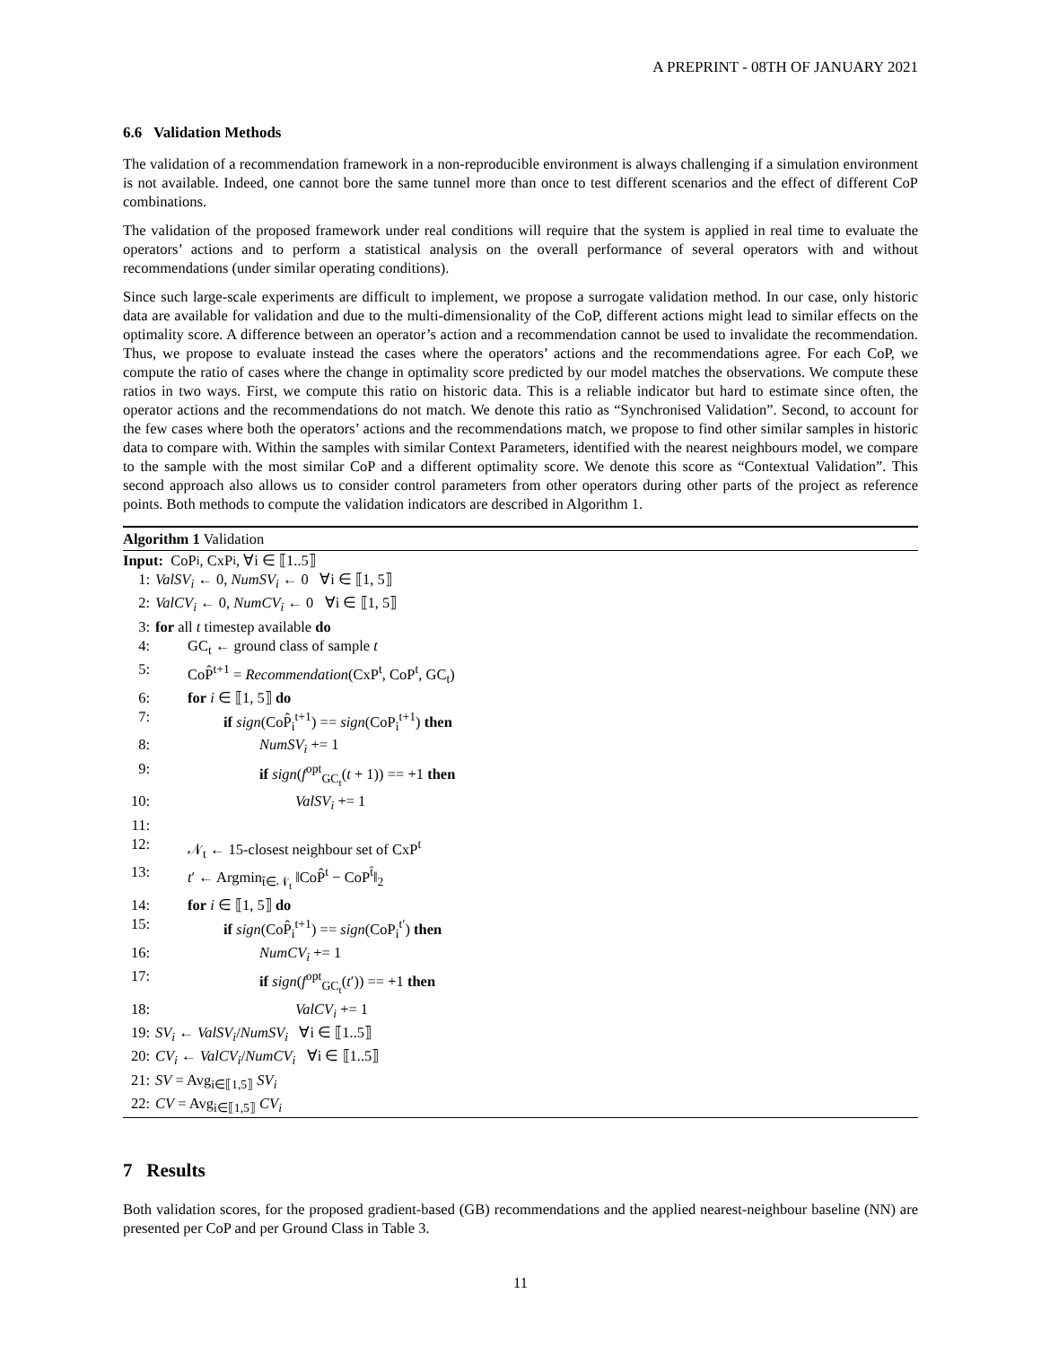A PREPRINT - 08TH OF JANUARY 2021
6.6 Validation Methods
The validation of a recommendation framework in a non-reproducible environment is always challenging if a simulation environment is not available. Indeed, one cannot bore the same tunnel more than once to test different scenarios and the effect of different CoP combinations.
The validation of the proposed framework under real conditions will require that the system is applied in real time to evaluate the operators’ actions and to perform a statistical analysis on the overall performance of several operators with and without recommendations (under similar operating conditions).
Since such large-scale experiments are difficult to implement, we propose a surrogate validation method. In our case, only historic data are available for validation and due to the multi-dimensionality of the CoP, different actions might lead to similar effects on the optimality score. A difference between an operator’s action and a recommendation cannot be used to invalidate the recommendation. Thus, we propose to evaluate instead the cases where the operators’ actions and the recommendations agree. For each CoP, we compute the ratio of cases where the change in optimality score predicted by our model matches the observations. We compute these ratios in two ways. First, we compute this ratio on historic data. This is a reliable indicator but hard to estimate since often, the operator actions and the recommendations do not match. We denote this ratio as “Synchronised Validation”. Second, to account for the few cases where both the operators’ actions and the recommendations match, we propose to find other similar samples in historic data to compare with. Within the samples with similar Context Parameters, identified with the nearest neighbours model, we compare to the sample with the most similar CoP and a different optimality score. We denote this score as “Contextual Validation”. This second approach also allows us to consider control parameters from other operators during other parts of the project as reference points. Both methods to compute the validation indicators are described in Algorithm 1.
Algorithm 1 Validation
Input: CoP<sub>i</sub>, CxP<sub>i</sub>, ∀i ∈ ⟦1..5⟧
1: ValSV<sub>i</sub> ← 0, NumSV<sub>i</sub> ← 0 ∀i ∈ ⟦1, 5⟧
2: ValCV<sub>i</sub> ← 0, NumCV<sub>i</sub> ← 0 ∀i ∈ ⟦1, 5⟧
3: for all t timestep available do
4: GC<sub>t</sub> ← ground class of sample t
5: CoP̂<sup>t+1</sup> = Recommendation(CxP<sup>t</sup>, CoP<sup>t</sup>, GC<sub>t</sub>)
6: for i ∈ ⟦1, 5⟧ do
7: if sign(CoP̂<sub>i</sub><sup>t+1</sup>) == sign(CoP<sub>i</sub><sup>t+1</sup>) then
8: NumSV<sub>i</sub> += 1
9: if sign(f<sup>opt</sup><sub>GC<sub>t</sub></sub>(t + 1)) == +1 then
10: ValSV<sub>i</sub> += 1
11:
12: 𝒩<sub>t</sub> ← 15-closest neighbour set of CxP<sup>t</sup>
13: t′ ← Argmin<sub>t̂∈𝒩<sub>t</sub></sub> ‖CoP̂<sup>t</sup> − CoP<sup>t̂</sup>‖<sub>2</sub>
14: for i ∈ ⟦1, 5⟧ do
15: if sign(CoP̂<sub>i</sub><sup>t+1</sup>) == sign(CoP<sub>i</sub><sup>t′</sup>) then
16: NumCV<sub>i</sub> += 1
17: if sign(f<sup>opt</sup><sub>GC<sub>t</sub></sub>(t′)) == +1 then
18: ValCV<sub>i</sub> += 1
19: SV<sub>i</sub> ← ValSV<sub>i</sub>/NumSV<sub>i</sub> ∀i ∈ ⟦1..5⟧
20: CV<sub>i</sub> ← ValCV<sub>i</sub>/NumCV<sub>i</sub> ∀i ∈ ⟦1..5⟧
21: SV = Avg<sub>i∈⟦1,5⟧</sub> SV<sub>i</sub>
22: CV = Avg<sub>i∈⟦1,5⟧</sub> CV<sub>i</sub>
7 Results
Both validation scores, for the proposed gradient-based (GB) recommendations and the applied nearest-neighbour baseline (NN) are presented per CoP and per Ground Class in Table 3.
11